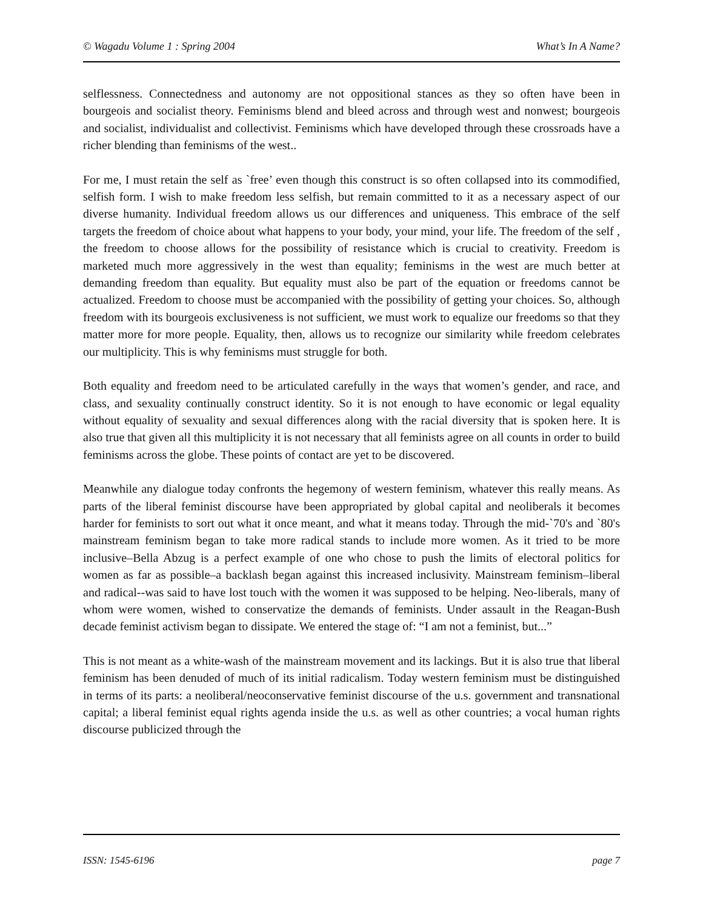© Wagadu Volume 1 : Spring 2004 What’s In A Name?
selflessness. Connectedness and autonomy are not oppositional stances as they so often have been in bourgeois and socialist theory. Feminisms blend and bleed across and through west and nonwest; bourgeois and socialist, individualist and collectivist. Feminisms which have developed through these crossroads have a richer blending than feminisms of the west..
For me, I must retain the self as `free’ even though this construct is so often collapsed into its commodified, selfish form. I wish to make freedom less selfish, but remain committed to it as a necessary aspect of our diverse humanity. Individual freedom allows us our differences and uniqueness. This embrace of the self targets the freedom of choice about what happens to your body, your mind, your life. The freedom of the self , the freedom to choose allows for the possibility of resistance which is crucial to creativity. Freedom is marketed much more aggressively in the west than equality; feminisms in the west are much better at demanding freedom than equality. But equality must also be part of the equation or freedoms cannot be actualized. Freedom to choose must be accompanied with the possibility of getting your choices. So, although freedom with its bourgeois exclusiveness is not sufficient, we must work to equalize our freedoms so that they matter more for more people. Equality, then, allows us to recognize our similarity while freedom celebrates our multiplicity. This is why feminisms must struggle for both.
Both equality and freedom need to be articulated carefully in the ways that women’s gender, and race, and class, and sexuality continually construct identity. So it is not enough to have economic or legal equality without equality of sexuality and sexual differences along with the racial diversity that is spoken here. It is also true that given all this multiplicity it is not necessary that all feminists agree on all counts in order to build feminisms across the globe. These points of contact are yet to be discovered.
Meanwhile any dialogue today confronts the hegemony of western feminism, whatever this really means. As parts of the liberal feminist discourse have been appropriated by global capital and neoliberals it becomes harder for feminists to sort out what it once meant, and what it means today. Through the mid-`70's and `80's mainstream feminism began to take more radical stands to include more women. As it tried to be more inclusive–Bella Abzug is a perfect example of one who chose to push the limits of electoral politics for women as far as possible–a backlash began against this increased inclusivity. Mainstream feminism–liberal and radical--was said to have lost touch with the women it was supposed to be helping. Neo-liberals, many of whom were women, wished to conservatize the demands of feminists. Under assault in the Reagan-Bush decade feminist activism began to dissipate. We entered the stage of: “I am not a feminist, but...”
This is not meant as a white-wash of the mainstream movement and its lackings. But it is also true that liberal feminism has been denuded of much of its initial radicalism. Today western feminism must be distinguished in terms of its parts: a neoliberal/neoconservative feminist discourse of the u.s. government and transnational capital; a liberal feminist equal rights agenda inside the u.s. as well as other countries; a vocal human rights discourse publicized through the
ISSN: 1545-6196 page 7